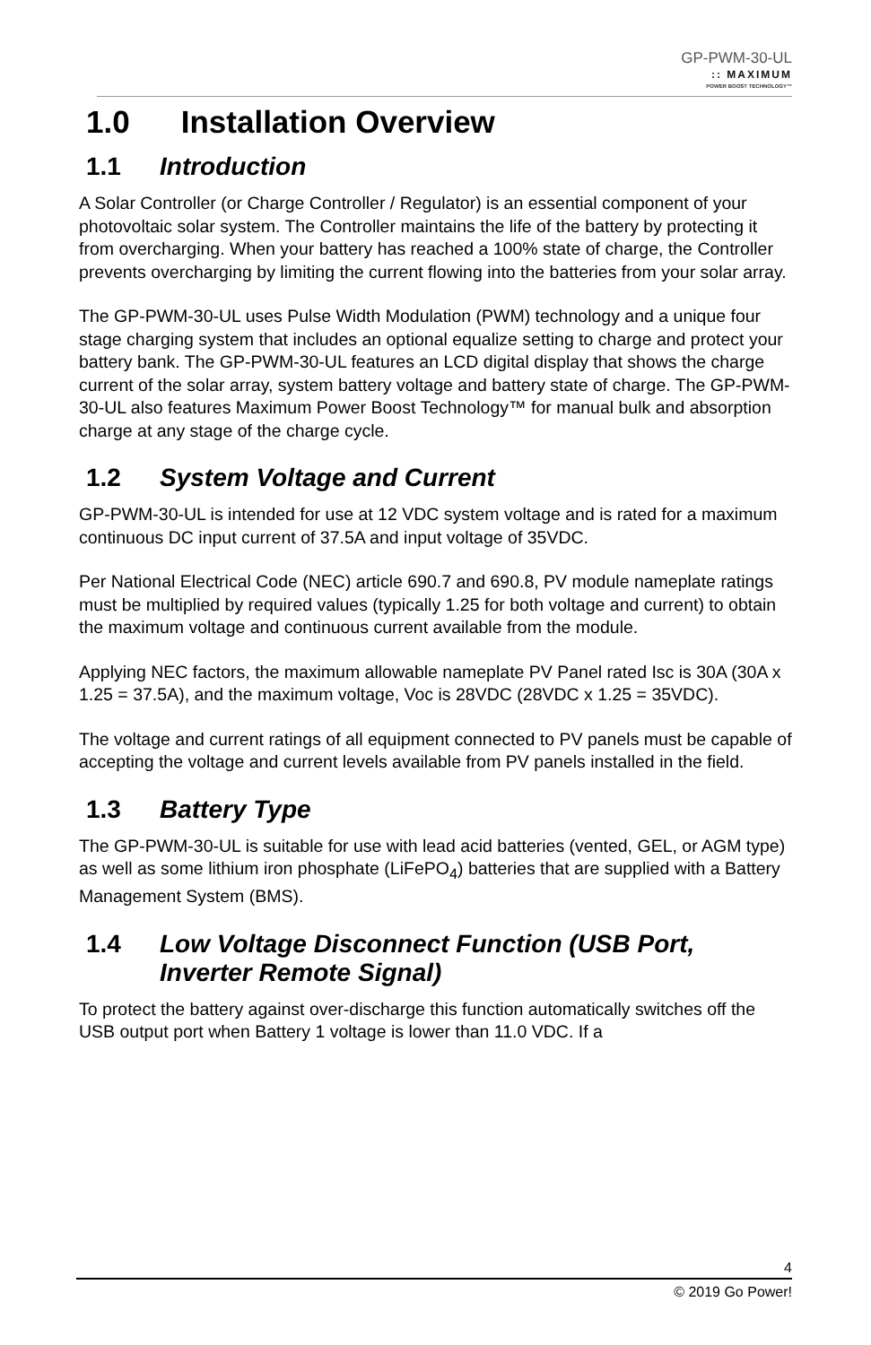GP-PWM-30-UL
:: MAXIMUM
POWER BOOST TECHNOLOGY™
1.0 Installation Overview
1.1 Introduction
A Solar Controller (or Charge Controller / Regulator) is an essential component of your photovoltaic solar system. The Controller maintains the life of the battery by protecting it from overcharging. When your battery has reached a 100% state of charge, the Controller prevents overcharging by limiting the current flowing into the batteries from your solar array.
The GP-PWM-30-UL uses Pulse Width Modulation (PWM) technology and a unique four stage charging system that includes an optional equalize setting to charge and protect your battery bank. The GP-PWM-30-UL features an LCD digital display that shows the charge current of the solar array, system battery voltage and battery state of charge. The GP-PWM-30-UL also features Maximum Power Boost Technology™ for manual bulk and absorption charge at any stage of the charge cycle.
1.2 System Voltage and Current
GP-PWM-30-UL is intended for use at 12 VDC system voltage and is rated for a maximum continuous DC input current of 37.5A and input voltage of 35VDC.
Per National Electrical Code (NEC) article 690.7 and 690.8, PV module nameplate ratings must be multiplied by required values (typically 1.25 for both voltage and current) to obtain the maximum voltage and continuous current available from the module.
Applying NEC factors, the maximum allowable nameplate PV Panel rated Isc is 30A (30A x 1.25 = 37.5A), and the maximum voltage, Voc is 28VDC (28VDC x 1.25 = 35VDC).
The voltage and current ratings of all equipment connected to PV panels must be capable of accepting the voltage and current levels available from PV panels installed in the field.
1.3 Battery Type
The GP-PWM-30-UL is suitable for use with lead acid batteries (vented, GEL, or AGM type) as well as some lithium iron phosphate (LiFePO<sub>4</sub>) batteries that are supplied with a Battery Management System (BMS).
1.4 Low Voltage Disconnect Function (USB Port,
Inverter Remote Signal)
To protect the battery against over-discharge this function automatically switches off the USB output port when Battery 1 voltage is lower than 11.0 VDC. If a
4
© 2019 Go Power!